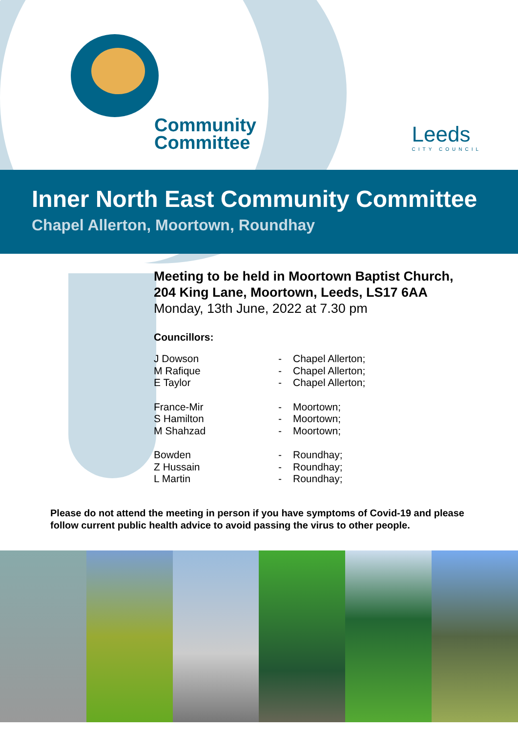Community
Committee
Leeds
CITY COUNCIL
Inner North East Community Committee
Chapel Allerton, Moortown, Roundhay
Meeting to be held in Moortown Baptist Church,
204 King Lane, Moortown, Leeds, LS17 6AA
Monday, 13th June, 2022 at 7.30 pm
Councillors:
| J Dowson | - | Chapel Allerton; |
| M Rafique | - | Chapel Allerton; |
| E Taylor | - | Chapel Allerton; |
| France-Mir | - | Moortown; |
| S Hamilton | - | Moortown; |
| M Shahzad | - | Moortown; |
| Bowden | - | Roundhay; |
| Z Hussain | - | Roundhay; |
| L Martin | - | Roundhay; |
Please do not attend the meeting in person if you have symptoms of Covid-19 and please follow current public health advice to avoid passing the virus to other people.